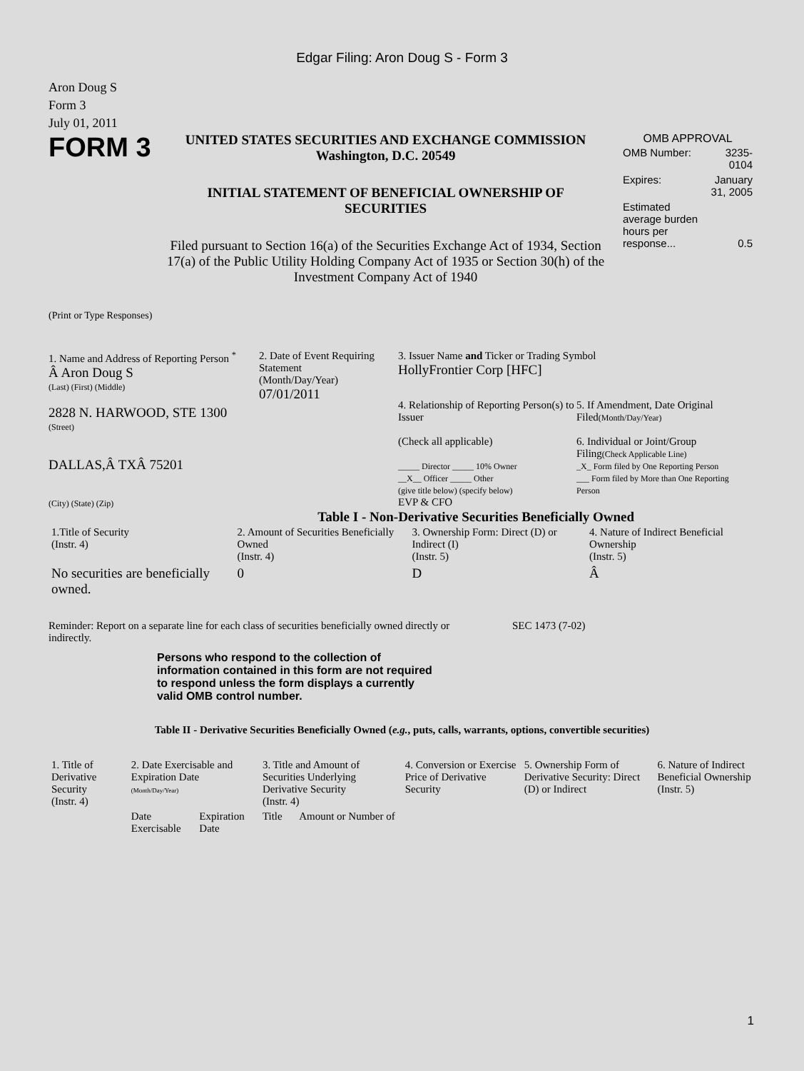Edgar Filing: Aron Doug S - Form 3
Aron Doug S
Form 3
July 01, 2011
FORM 3
UNITED STATES SECURITIES AND EXCHANGE COMMISSION
Washington, D.C. 20549
INITIAL STATEMENT OF BENEFICIAL OWNERSHIP OF SECURITIES
Filed pursuant to Section 16(a) of the Securities Exchange Act of 1934, Section 17(a) of the Public Utility Holding Company Act of 1935 or Section 30(h) of the Investment Company Act of 1940
OMB APPROVAL
| OMB Number: | 3235-0104 |
| Expires: | January 31, 2005 |
| Estimated average burden hours per response... | 0.5 |
(Print or Type Responses)
1. Name and Address of Reporting Person <sup>*</sup>
Â Aron Doug S
(Last) (First) (Middle)
2828 N. HARWOOD, STE 1300
(Street)
DALLAS,Â TXÂ 75201
(City) (State) (Zip)
2. Date of Event Requiring Statement
(Month/Day/Year)
07/01/2011
3. Issuer Name and Ticker or Trading Symbol
HollyFrontier Corp [HFC]
4. Relationship of Reporting Person(s) to Issuer
(Check all applicable)
_____ Director _____ 10% Owner
__X__ Officer _____ Other
(give title below) (specify below)
EVP & CFO
5. If Amendment, Date Original Filed(Month/Day/Year)
6. Individual or Joint/Group Filing(Check Applicable Line)
_X_ Form filed by One Reporting Person
___ Form filed by More than One Reporting Person
Table I - Non-Derivative Securities Beneficially Owned
| 1.Title of Security (Instr. 4) | 2. Amount of Securities Beneficially Owned (Instr. 4) | 3. Ownership Form: Direct (D) or Indirect (I) (Instr. 5) | 4. Nature of Indirect Beneficial Ownership (Instr. 5) |
| --- | --- | --- | --- |
| No securities are beneficially owned. | 0 | D | Â |
Reminder: Report on a separate line for each class of securities beneficially owned directly or indirectly.
SEC 1473 (7-02)
Persons who respond to the collection of information contained in this form are not required to respond unless the form displays a currently valid OMB control number.
Table II - Derivative Securities Beneficially Owned (e.g., puts, calls, warrants, options, convertible securities)
| 1. Title of Derivative Security (Instr. 4) | 2. Date Exercisable and Expiration Date (Month/Day/Year) | | 3. Title and Amount of Securities Underlying Derivative Security (Instr. 4) | | 4. Conversion or Exercise Price of Derivative Security | 5. Ownership Form of Derivative Security: Direct (D) or Indirect | 6. Nature of Indirect Beneficial Ownership (Instr. 5) |
| --- | --- | --- | --- | --- | --- | --- | --- |
| | Date Exercisable | Expiration Date | Title | Amount or Number of | | | |
1